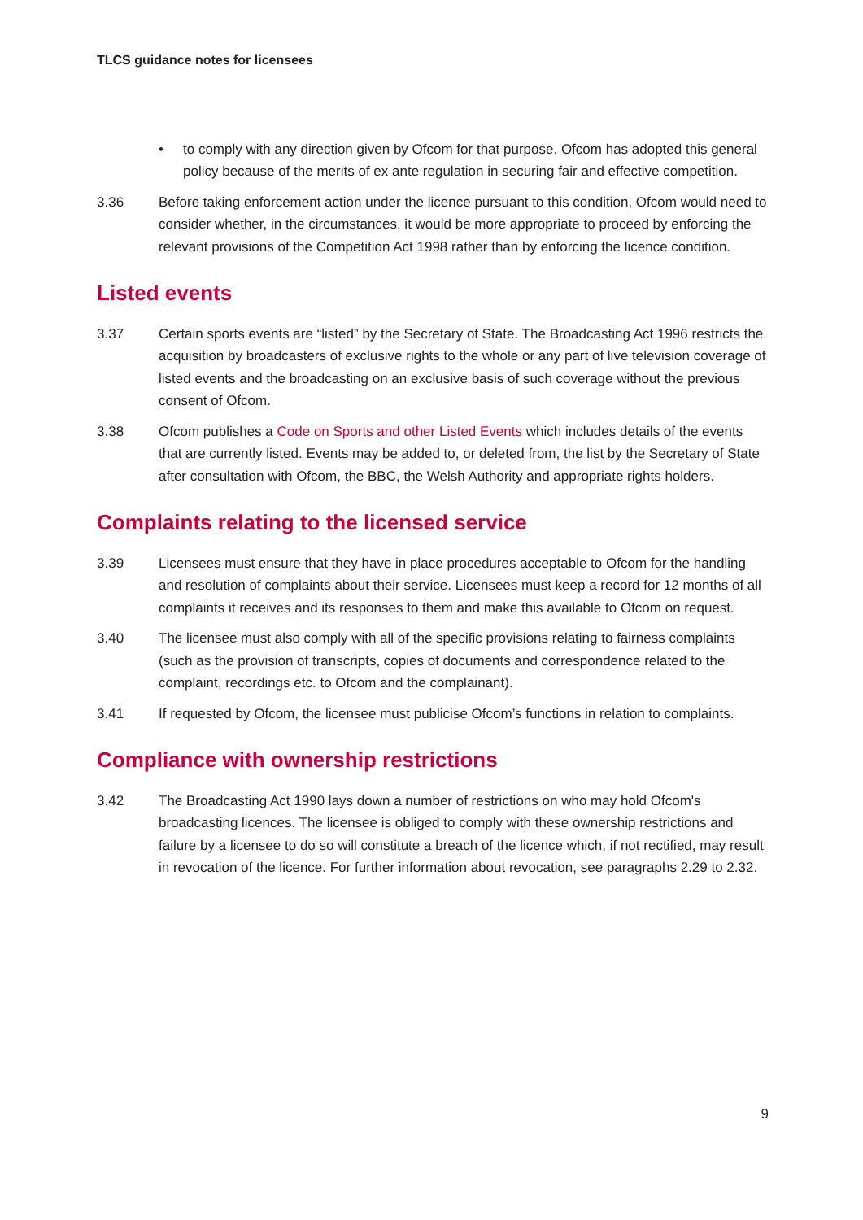TLCS guidance notes for licensees
• to comply with any direction given by Ofcom for that purpose. Ofcom has adopted this general policy because of the merits of ex ante regulation in securing fair and effective competition.
3.36 Before taking enforcement action under the licence pursuant to this condition, Ofcom would need to consider whether, in the circumstances, it would be more appropriate to proceed by enforcing the relevant provisions of the Competition Act 1998 rather than by enforcing the licence condition.
Listed events
3.37 Certain sports events are “listed” by the Secretary of State. The Broadcasting Act 1996 restricts the acquisition by broadcasters of exclusive rights to the whole or any part of live television coverage of listed events and the broadcasting on an exclusive basis of such coverage without the previous consent of Ofcom.
3.38 Ofcom publishes a Code on Sports and other Listed Events which includes details of the events that are currently listed. Events may be added to, or deleted from, the list by the Secretary of State after consultation with Ofcom, the BBC, the Welsh Authority and appropriate rights holders.
Complaints relating to the licensed service
3.39 Licensees must ensure that they have in place procedures acceptable to Ofcom for the handling and resolution of complaints about their service. Licensees must keep a record for 12 months of all complaints it receives and its responses to them and make this available to Ofcom on request.
3.40 The licensee must also comply with all of the specific provisions relating to fairness complaints (such as the provision of transcripts, copies of documents and correspondence related to the complaint, recordings etc. to Ofcom and the complainant).
3.41 If requested by Ofcom, the licensee must publicise Ofcom’s functions in relation to complaints.
Compliance with ownership restrictions
3.42 The Broadcasting Act 1990 lays down a number of restrictions on who may hold Ofcom's broadcasting licences. The licensee is obliged to comply with these ownership restrictions and failure by a licensee to do so will constitute a breach of the licence which, if not rectified, may result in revocation of the licence. For further information about revocation, see paragraphs 2.29 to 2.32.
9